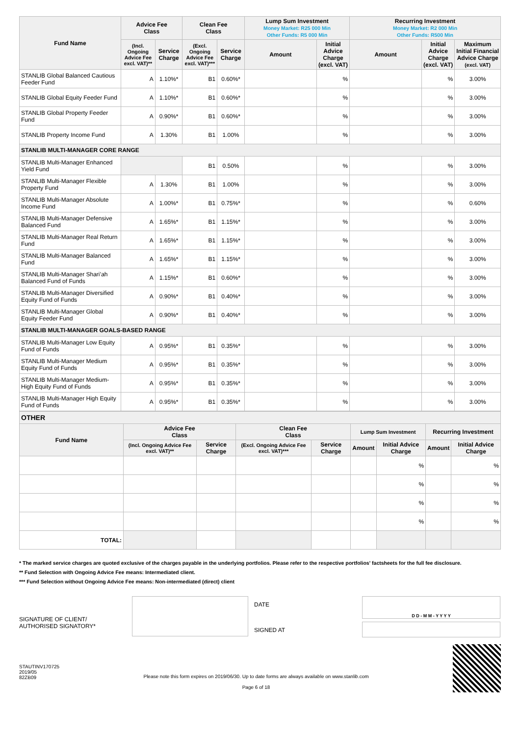| Fund Name | Advice Fee Class | | Clean Fee Class | | Lump Sum Investment Money Market: R25 000 Min Other Funds: R5 000 Min | | Recurring Investment Money Market: R2 000 Min Other Funds: R500 Min | | |
| --- | --- | --- | --- | --- | --- | --- | --- | --- | --- |
| | (Incl. Ongoing Advice Fee excl. VAT)** | Service Charge | (Excl. Ongoing Advice Fee excl. VAT)*** | Service Charge | Amount | Initial Advice Charge (excl. VAT) | Amount | Initial Advice Charge (excl. VAT) | Maximum Initial Financial Advice Charge (excl. VAT) |
| STANLIB Global Balanced Cautious Feeder Fund | A | 1.10%* | B1 | 0.60%* | | % | | % | 3.00% |
| STANLIB Global Equity Feeder Fund | A | 1.10%* | B1 | 0.60%* | | % | | % | 3.00% |
| STANLIB Global Property Feeder Fund | A | 0.90%* | B1 | 0.60%* | | % | | % | 3.00% |
| STANLIB Property Income Fund | A | 1.30% | B1 | 1.00% | | % | | % | 3.00% |
| STANLIB MULTI-MANAGER CORE RANGE | | | | | | | | | |
| STANLIB Multi-Manager Enhanced Yield Fund | | | B1 | 0.50% | | % | | % | 3.00% |
| STANLIB Multi-Manager Flexible Property Fund | A | 1.30% | B1 | 1.00% | | % | | % | 3.00% |
| STANLIB Multi-Manager Absolute Income Fund | A | 1.00%* | B1 | 0.75%* | | % | | % | 0.60% |
| STANLIB Multi-Manager Defensive Balanced Fund | A | 1.65%* | B1 | 1.15%* | | % | | % | 3.00% |
| STANLIB Multi-Manager Real Return Fund | A | 1.65%* | B1 | 1.15%* | | % | | % | 3.00% |
| STANLIB Multi-Manager Balanced Fund | A | 1.65%* | B1 | 1.15%* | | % | | % | 3.00% |
| STANLIB Multi-Manager Shari’ah Balanced Fund of Funds | A | 1.15%* | B1 | 0.60%* | | % | | % | 3.00% |
| STANLIB Multi-Manager Diversified Equity Fund of Funds | A | 0.90%* | B1 | 0.40%* | | % | | % | 3.00% |
| STANLIB Multi-Manager Global Equity Feeder Fund | A | 0.90%* | B1 | 0.40%* | | % | | % | 3.00% |
| STANLIB MULTI-MANAGER GOALS-BASED RANGE | | | | | | | | | |
| STANLIB Multi-Manager Low Equity Fund of Funds | A | 0.95%* | B1 | 0.35%* | | % | | % | 3.00% |
| STANLIB Multi-Manager Medium Equity Fund of Funds | A | 0.95%* | B1 | 0.35%* | | % | | % | 3.00% |
| STANLIB Multi-Manager Medium-High Equity Fund of Funds | A | 0.95%* | B1 | 0.35%* | | % | | % | 3.00% |
| STANLIB Multi-Manager High Equity Fund of Funds | A | 0.95%* | B1 | 0.35%* | | % | | % | 3.00% |
| OTHER | | | | | | | | |
| Fund Name | Advice Fee Class | | Clean Fee Class | | Lump Sum Investment | | Recurring Investment | |
| | (Incl. Ongoing Advice Fee excl. VAT)** | Service Charge | (Excl. Ongoing Advice Fee excl. VAT)*** | Service Charge | Amount | Initial Advice Charge | Amount | Initial Advice Charge |
| | | | | | | % | | % |
| | | | | | | % | | % |
| | | | | | | % | | % |
| | | | | | | % | | % |
| TOTAL: | | | | | | | | |
* The marked service charges are quoted exclusive of the charges payable in the underlying portfolios. Please refer to the respective portfolios' factsheets for the full fee disclosure.
** Fund Selection with Ongoing Advice Fee means: Intermediated client.
*** Fund Selection without Ongoing Advice Fee means: Non-intermediated (direct) client
SIGNATURE OF CLIENT/
AUTHORISED SIGNATORY*
DATE
SIGNED AT
D D - M M - Y Y Y Y
STAUTINV170725
2019/05
82ZB09
Please note this form expires on 2019/06/30. Up to date forms are always available on www.stanlib.com
Page 6 of 18